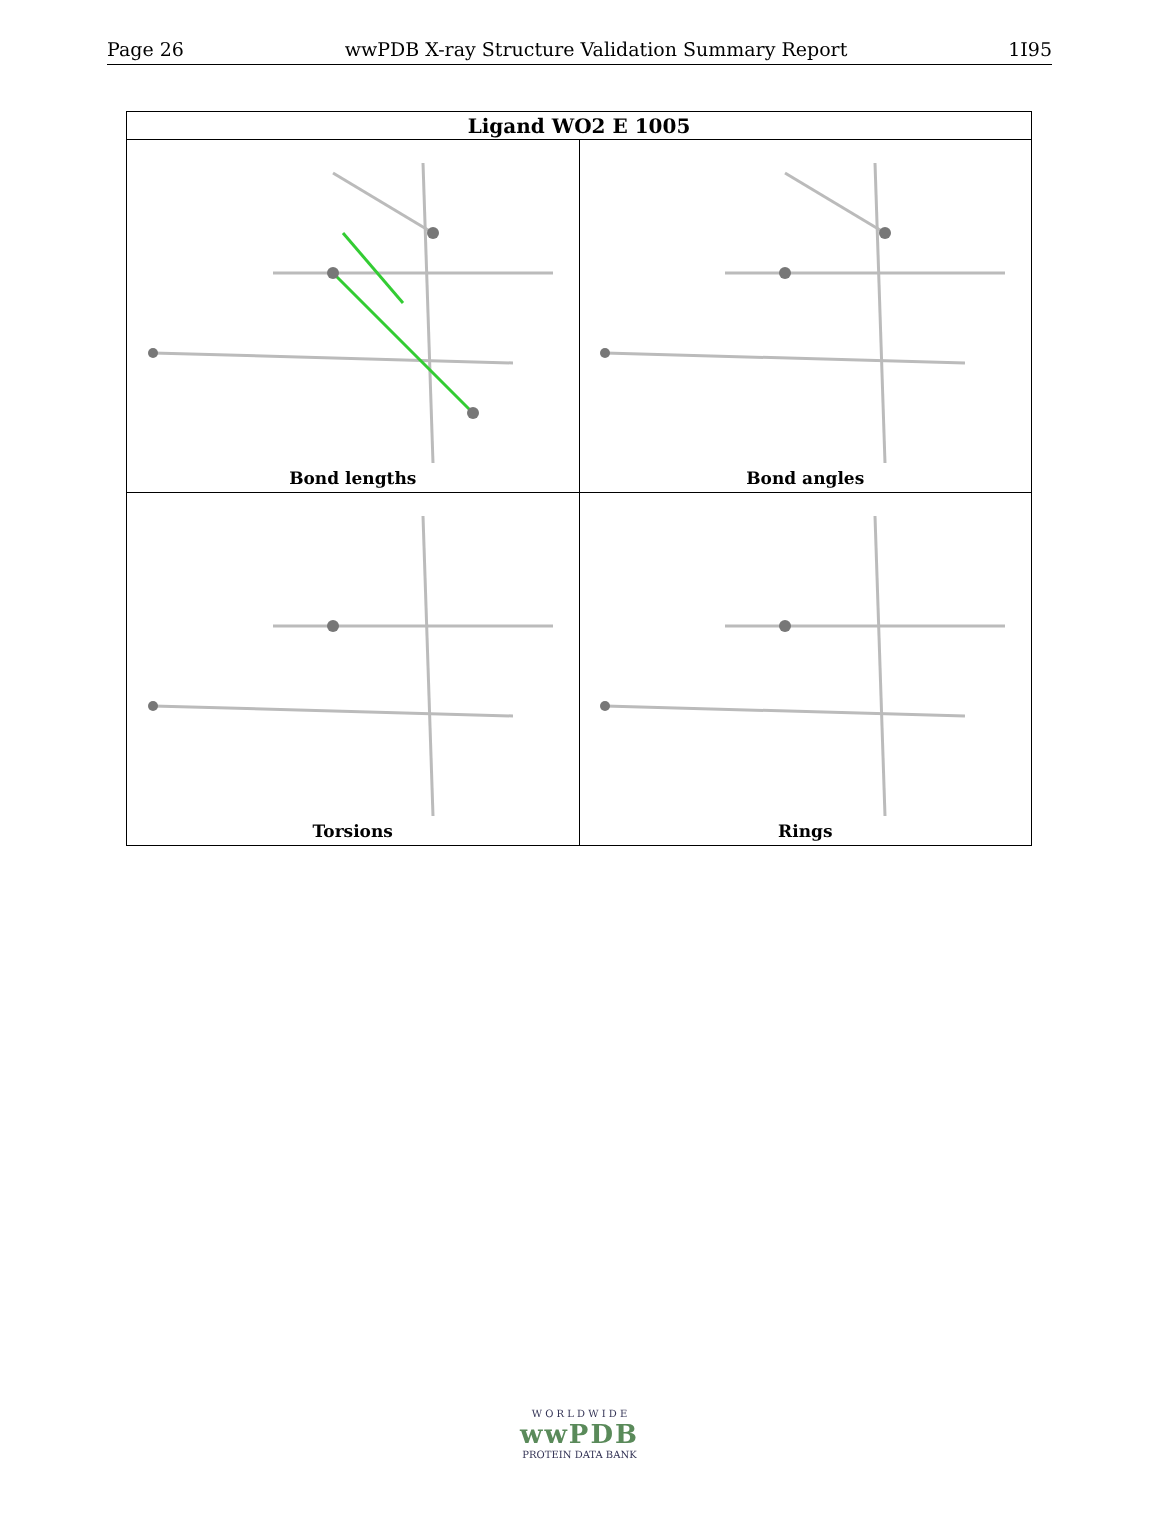Page 26 wwPDB X-ray Structure Validation Summary Report 1I95
| Ligand WO2 E 1005 | |
| --- | --- |
| Bond lengths | Bond angles |
| Torsions | Rings |
W O R L D W I D E
wwPDB
PROTEIN DATA BANK